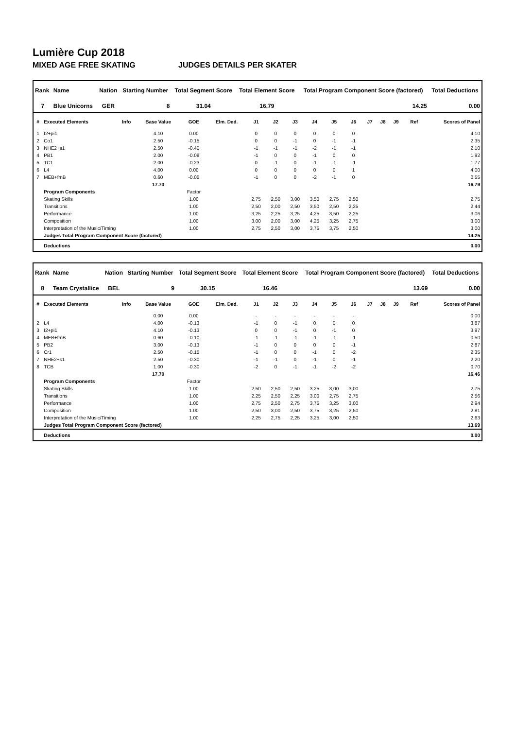Lumière Cup 2018
MIXED AGE FREE SKATING JUDGES DETAILS PER SKATER
| Rank | Name | Nation | Starting Number | Total Segment Score | Total Element Score | Total Program Component Score (factored) | Total Deductions |
| --- | --- | --- | --- | --- | --- | --- | --- |
| 7 | Blue Unicorns | GER | 8 | 31.04 | 16.79 | 14.25 | 0.00 |
| # | Executed Elements | Info | Base Value | GOE | Elm. Ded. | J1 | J2 | J3 | J4 | J5 | J6 | J7 | J8 | J9 | Ref | Scores of Panel |
| --- | --- | --- | --- | --- | --- | --- | --- | --- | --- | --- | --- | --- | --- | --- | --- | --- |
| 1 | I2+pi1 | | 4.10 | 0.00 | | 0 | 0 | 0 | 0 | 0 | 0 | | | | | 4.10 |
| 2 | Co1 | | 2.50 | -0.15 | | 0 | 0 | -1 | 0 | -1 | -1 | | | | | 2.35 |
| 3 | NHE2+s1 | | 2.50 | -0.40 | | -1 | -1 | -1 | -2 | -1 | -1 | | | | | 2.10 |
| 4 | PB1 | | 2.00 | -0.08 | | -1 | 0 | 0 | -1 | 0 | 0 | | | | | 1.92 |
| 5 | TC1 | | 2.00 | -0.23 | | 0 | -1 | 0 | -1 | -1 | -1 | | | | | 1.77 |
| 6 | L4 | | 4.00 | 0.00 | | 0 | 0 | 0 | 0 | 0 | 1 | | | | | 4.00 |
| 7 | MEB+fmB | | 0.60 | -0.05 | | -1 | 0 | 0 | -2 | -1 | 0 | | | | | 0.55 |
| | | | 17.70 | | | | | | | | | | | | | 16.79 |
| | Program Components | | | Factor | | | | | | | | | | | | |
| | Skating Skills | | | 1.00 | | 2,75 | 2,50 | 3,00 | 3,50 | 2,75 | 2,50 | | | | | 2.75 |
| | Transitions | | | 1.00 | | 2,50 | 2,00 | 2,50 | 3,50 | 2,50 | 2,25 | | | | | 2.44 |
| | Performance | | | 1.00 | | 3,25 | 2,25 | 3,25 | 4,25 | 3,50 | 2,25 | | | | | 3.06 |
| | Composition | | | 1.00 | | 3,00 | 2,00 | 3,00 | 4,25 | 3,25 | 2,75 | | | | | 3.00 |
| | Interpretation of the Music/Timing | | | 1.00 | | 2,75 | 2,50 | 3,00 | 3,75 | 3,75 | 2,50 | | | | | 3.00 |
| | Judges Total Program Component Score (factored) | | | | | | | | | | | | | | | 14.25 |
| | Deductions | | | | | | | | | | | | | | | 0.00 |
| Rank | Name | Nation | Starting Number | Total Segment Score | Total Element Score | Total Program Component Score (factored) | Total Deductions |
| --- | --- | --- | --- | --- | --- | --- | --- |
| 8 | Team Crystallice | BEL | 9 | 30.15 | 16.46 | 13.69 | 0.00 |
| # | Executed Elements | Info | Base Value | GOE | Elm. Ded. | J1 | J2 | J3 | J4 | J5 | J6 | J7 | J8 | J9 | Ref | Scores of Panel |
| --- | --- | --- | --- | --- | --- | --- | --- | --- | --- | --- | --- | --- | --- | --- | --- | --- |
| | | | 0.00 | 0.00 | | - | - | - | - | - | - | | | | | 0.00 |
| 2 | L4 | | 4.00 | -0.13 | | -1 | 0 | -1 | 0 | 0 | 0 | | | | | 3.87 |
| 3 | I2+pi1 | | 4.10 | -0.13 | | 0 | 0 | -1 | 0 | -1 | 0 | | | | | 3.97 |
| 4 | MEB+fmB | | 0.60 | -0.10 | | -1 | -1 | -1 | -1 | -1 | -1 | | | | | 0.50 |
| 5 | PB2 | | 3.00 | -0.13 | | -1 | 0 | 0 | 0 | 0 | -1 | | | | | 2.87 |
| 6 | Cr1 | | 2.50 | -0.15 | | -1 | 0 | 0 | -1 | 0 | -2 | | | | | 2.35 |
| 7 | NHE2+s1 | | 2.50 | -0.30 | | -1 | -1 | 0 | -1 | 0 | -1 | | | | | 2.20 |
| 8 | TCB | | 1.00 | -0.30 | | -2 | 0 | -1 | -1 | -2 | -2 | | | | | 0.70 |
| | | | 17.70 | | | | | | | | | | | | | 16.46 |
| | Program Components | | | Factor | | | | | | | | | | | | |
| | Skating Skills | | | 1.00 | | 2,50 | 2,50 | 2,50 | 3,25 | 3,00 | 3,00 | | | | | 2.75 |
| | Transitions | | | 1.00 | | 2,25 | 2,50 | 2,25 | 3,00 | 2,75 | 2,75 | | | | | 2.56 |
| | Performance | | | 1.00 | | 2,75 | 2,50 | 2,75 | 3,75 | 3,25 | 3,00 | | | | | 2.94 |
| | Composition | | | 1.00 | | 2,50 | 3,00 | 2,50 | 3,75 | 3,25 | 2,50 | | | | | 2.81 |
| | Interpretation of the Music/Timing | | | 1.00 | | 2,25 | 2,75 | 2,25 | 3,25 | 3,00 | 2,50 | | | | | 2.63 |
| | Judges Total Program Component Score (factored) | | | | | | | | | | | | | | | 13.69 |
| | Deductions | | | | | | | | | | | | | | | 0.00 |